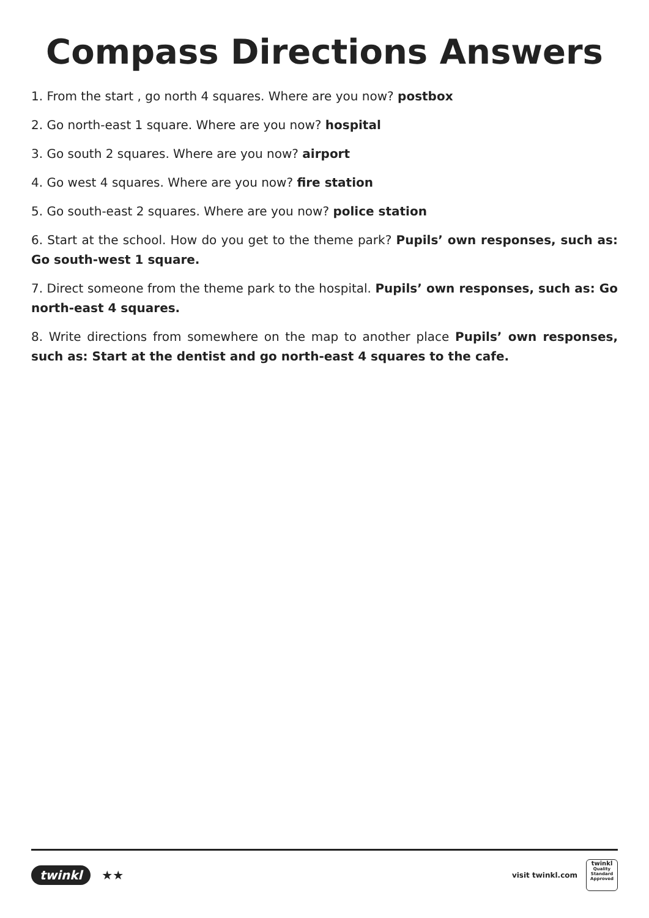Compass Directions Answers
1. From the start , go north 4 squares. Where are you now? postbox
2. Go north-east 1 square. Where are you now? hospital
3. Go south 2 squares. Where are you now? airport
4. Go west 4 squares. Where are you now? fire station
5. Go south-east 2 squares. Where are you now? police station
6. Start at the school. How do you get to the theme park? Pupils’ own responses, such as: Go south-west 1 square.
7. Direct someone from the theme park to the hospital. Pupils’ own responses, such as: Go north-east 4 squares.
8. Write directions from somewhere on the map to another place Pupils’ own responses, such as: Start at the dentist and go north-east 4 squares to the cafe.
twinkl ★★
visit twinkl.com
twinkl
Quality Standard Approved